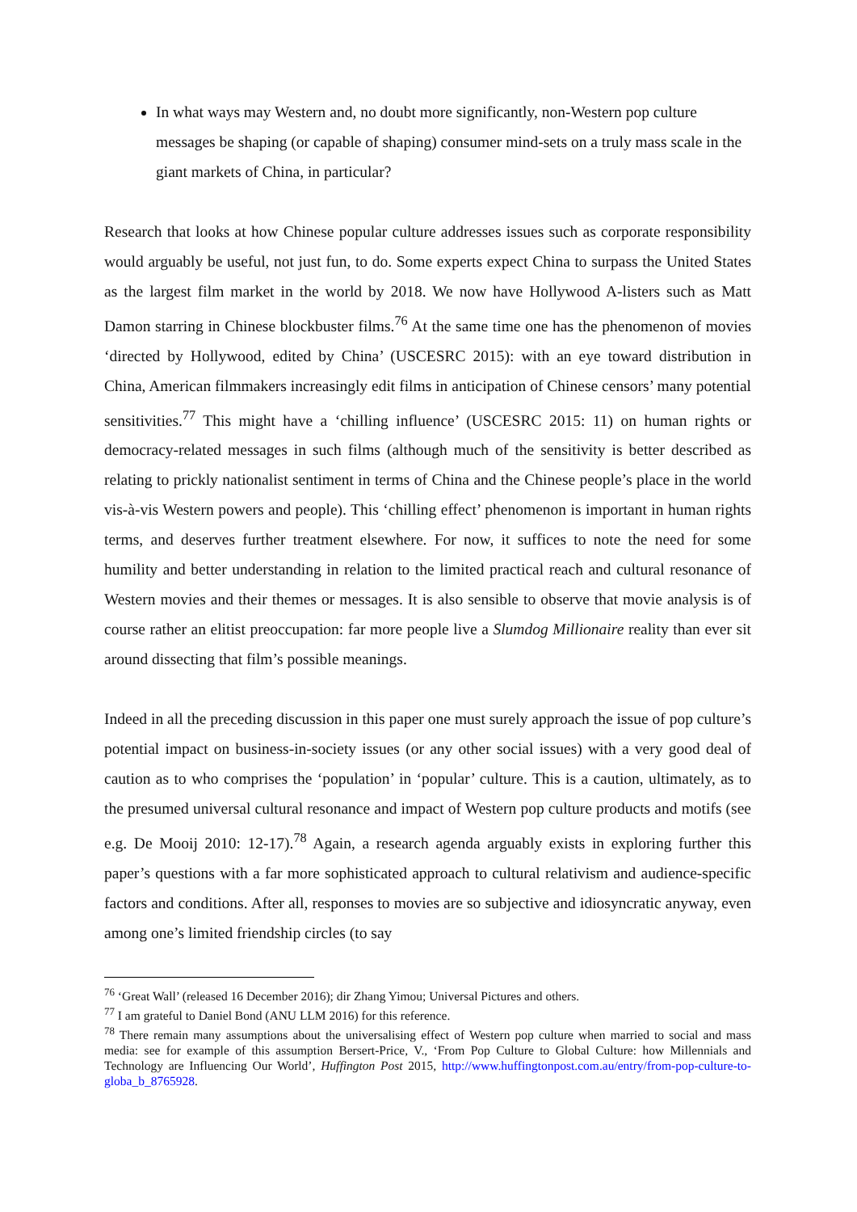In what ways may Western and, no doubt more significantly, non-Western pop culture messages be shaping (or capable of shaping) consumer mind-sets on a truly mass scale in the giant markets of China, in particular?
Research that looks at how Chinese popular culture addresses issues such as corporate responsibility would arguably be useful, not just fun, to do. Some experts expect China to surpass the United States as the largest film market in the world by 2018. We now have Hollywood A-listers such as Matt Damon starring in Chinese blockbuster films.<sup>76</sup> At the same time one has the phenomenon of movies ‘directed by Hollywood, edited by China’ (USCESRC 2015): with an eye toward distribution in China, American filmmakers increasingly edit films in anticipation of Chinese censors’ many potential sensitivities.<sup>77</sup> This might have a ‘chilling influence’ (USCESRC 2015: 11) on human rights or democracy-related messages in such films (although much of the sensitivity is better described as relating to prickly nationalist sentiment in terms of China and the Chinese people’s place in the world vis-à-vis Western powers and people). This ‘chilling effect’ phenomenon is important in human rights terms, and deserves further treatment elsewhere. For now, it suffices to note the need for some humility and better understanding in relation to the limited practical reach and cultural resonance of Western movies and their themes or messages. It is also sensible to observe that movie analysis is of course rather an elitist preoccupation: far more people live a Slumdog Millionaire reality than ever sit around dissecting that film’s possible meanings.
Indeed in all the preceding discussion in this paper one must surely approach the issue of pop culture’s potential impact on business-in-society issues (or any other social issues) with a very good deal of caution as to who comprises the ‘population’ in ‘popular’ culture. This is a caution, ultimately, as to the presumed universal cultural resonance and impact of Western pop culture products and motifs (see e.g. De Mooij 2010: 12-17).<sup>78</sup> Again, a research agenda arguably exists in exploring further this paper’s questions with a far more sophisticated approach to cultural relativism and audience-specific factors and conditions. After all, responses to movies are so subjective and idiosyncratic anyway, even among one’s limited friendship circles (to say
<sup>76</sup> ‘Great Wall’ (released 16 December 2016); dir Zhang Yimou; Universal Pictures and others.
<sup>77</sup> I am grateful to Daniel Bond (ANU LLM 2016) for this reference.
<sup>78</sup> There remain many assumptions about the universalising effect of Western pop culture when married to social and mass media: see for example of this assumption Bersert-Price, V., ‘From Pop Culture to Global Culture: how Millennials and Technology are Influencing Our World’, Huffington Post 2015, http://www.huffingtonpost.com.au/entry/from-pop-culture-to-globa_b_8765928.